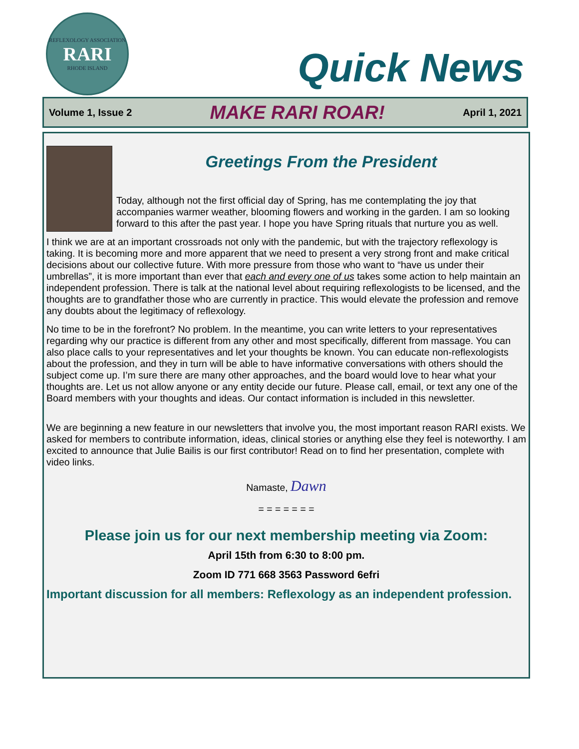REFLEXOLOGY ASSOCIATION
RARI
RHODE ISLAND
Quick News
Volume 1, Issue 2 MAKE RARI ROAR! April 1, 2021
Greetings From the President
Today, although not the first official day of Spring, has me contemplating the joy that accompanies warmer weather, blooming flowers and working in the garden. I am so looking forward to this after the past year. I hope you have Spring rituals that nurture you as well.
I think we are at an important crossroads not only with the pandemic, but with the trajectory reflexology is taking. It is becoming more and more apparent that we need to present a very strong front and make critical decisions about our collective future. With more pressure from those who want to “have us under their umbrellas”, it is more important than ever that each and every one of us takes some action to help maintain an independent profession. There is talk at the national level about requiring reflexologists to be licensed, and the thoughts are to grandfather those who are currently in practice. This would elevate the profession and remove any doubts about the legitimacy of reflexology.
No time to be in the forefront? No problem. In the meantime, you can write letters to your representatives regarding why our practice is different from any other and most specifically, different from massage. You can also place calls to your representatives and let your thoughts be known. You can educate non-reflexologists about the profession, and they in turn will be able to have informative conversations with others should the subject come up. I’m sure there are many other approaches, and the board would love to hear what your thoughts are. Let us not allow anyone or any entity decide our future. Please call, email, or text any one of the Board members with your thoughts and ideas. Our contact information is included in this newsletter.
We are beginning a new feature in our newsletters that involve you, the most important reason RARI exists. We asked for members to contribute information, ideas, clinical stories or anything else they feel is noteworthy. I am excited to announce that Julie Bailis is our first contributor! Read on to find her presentation, complete with video links.
Namaste, Dawn
= = = = = = =
Please join us for our next membership meeting via Zoom:
April 15th from 6:30 to 8:00 pm.
Zoom ID 771 668 3563 Password 6efri
Important discussion for all members: Reflexology as an independent profession.